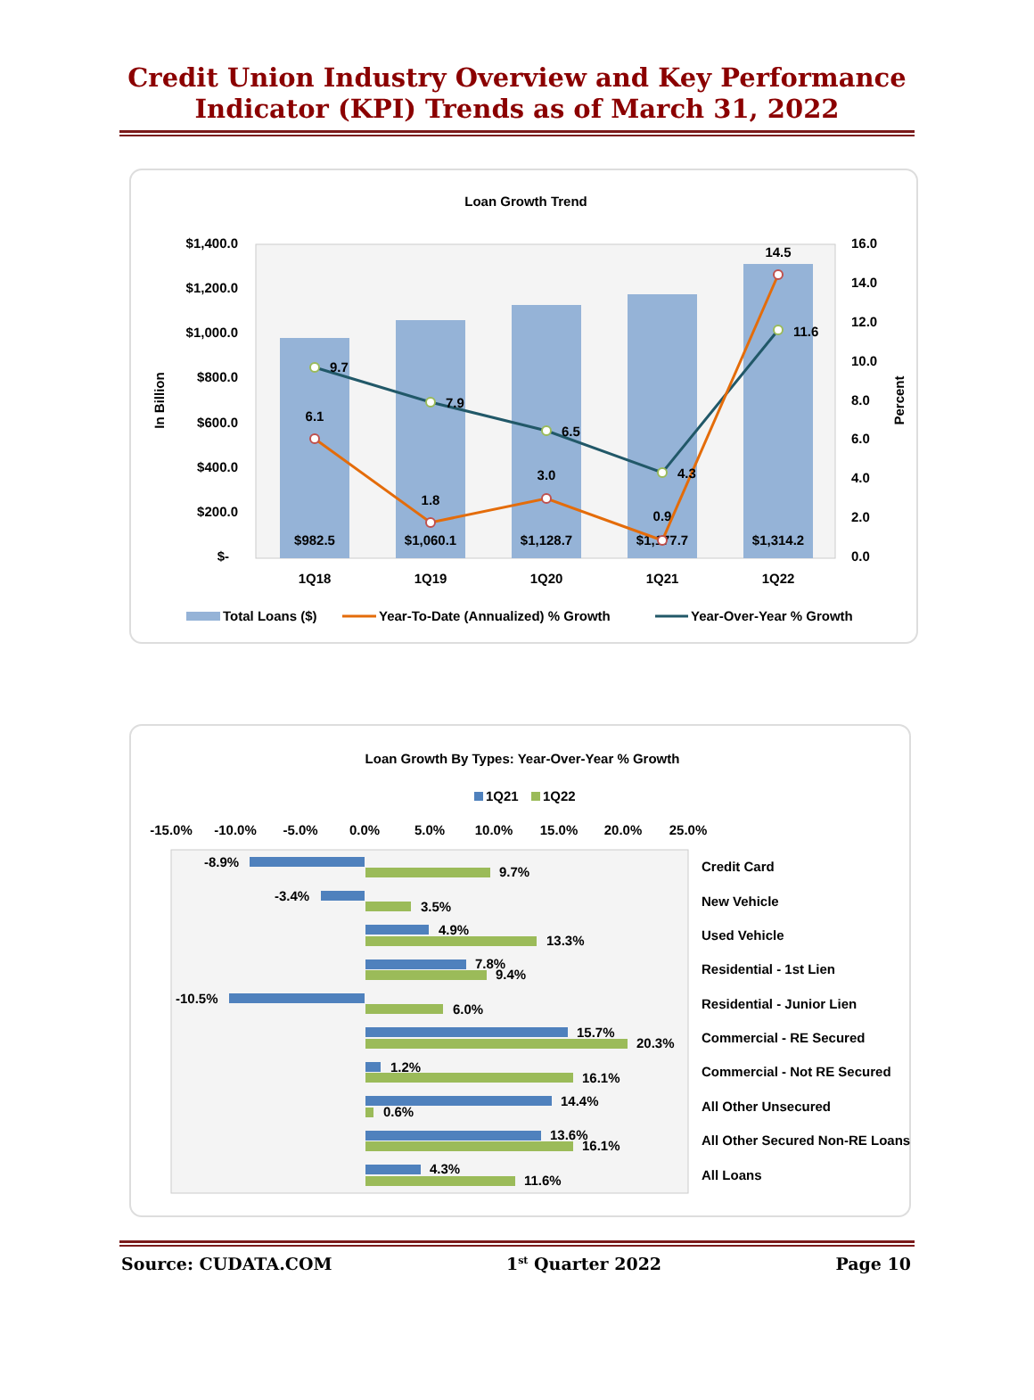Credit Union Industry Overview and Key Performance
Indicator (KPI) Trends as of March 31, 2022
Loan Growth Trend
$1,400.0
$1,200.0
$1,000.0
$800.0
$600.0
$400.0
$200.0
$-
16.0
14.0
12.0
10.0
8.0
6.0
4.0
2.0
0.0
In Billion
Percent
$982.5
$1,060.1
$1,128.7
$1,177.7
$1,314.2
1Q18
1Q19
1Q20
1Q21
1Q22
6.1
1.8
3.0
0.9
14.5
9.7
7.9
6.5
4.3
11.6
Total Loans ($)
Year-To-Date (Annualized) % Growth
Year-Over-Year % Growth
Loan Growth By Types: Year-Over-Year % Growth
1Q21
1Q22
-15.0%
-10.0%
-5.0%
0.0%
5.0%
10.0%
15.0%
20.0%
25.0%
-8.9%
9.7%
-3.4%
3.5%
4.9%
13.3%
7.8%
9.4%
-10.5%
6.0%
15.7%
20.3%
1.2%
16.1%
14.4%
0.6%
13.6%
16.1%
4.3%
11.6%
Credit Card
New Vehicle
Used Vehicle
Residential - 1st Lien
Residential - Junior Lien
Commercial - RE Secured
Commercial - Not RE Secured
All Other Unsecured
All Other Secured Non-RE Loans
All Loans
Source: CUDATA.COM 1<sup>st</sup> Quarter 2022 Page 10